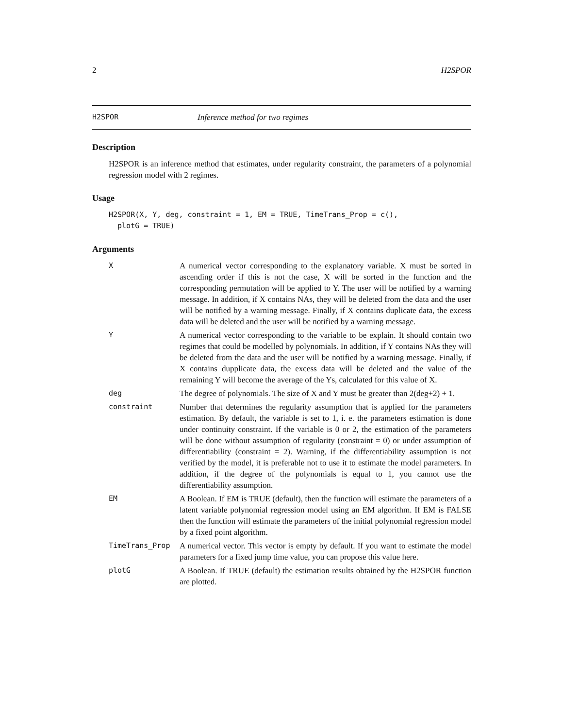2 H2SPOR
H2SPOR Inference method for two regimes
Description
H2SPOR is an inference method that estimates, under regularity constraint, the parameters of a polynomial regression model with 2 regimes.
Usage
H2SPOR(X, Y, deg, constraint = 1, EM = TRUE, TimeTrans_Prop = c(),
  plotG = TRUE)
Arguments
| X | A numerical vector corresponding to the explanatory variable. X must be sorted in ascending order if this is not the case, X will be sorted in the function and the corresponding permutation will be applied to Y. The user will be notified by a warning message. In addition, if X contains NAs, they will be deleted from the data and the user will be notified by a warning message. Finally, if X contains duplicate data, the excess data will be deleted and the user will be notified by a warning message. |
| Y | A numerical vector corresponding to the variable to be explain. It should contain two regimes that could be modelled by polynomials. In addition, if Y contains NAs they will be deleted from the data and the user will be notified by a warning message. Finally, if X contains dupplicate data, the excess data will be deleted and the value of the remaining Y will become the average of the Ys, calculated for this value of X. |
| deg | The degree of polynomials. The size of X and Y must be greater than 2(deg+2) + 1. |
| constraint | Number that determines the regularity assumption that is applied for the parameters estimation. By default, the variable is set to 1, i. e. the parameters estimation is done under continuity constraint. If the variable is 0 or 2, the estimation of the parameters will be done without assumption of regularity (constraint = 0) or under assumption of differentiability (constraint = 2). Warning, if the differentiability assumption is not verified by the model, it is preferable not to use it to estimate the model parameters. In addition, if the degree of the polynomials is equal to 1, you cannot use the differentiability assumption. |
| EM | A Boolean. If EM is TRUE (default), then the function will estimate the parameters of a latent variable polynomial regression model using an EM algorithm. If EM is FALSE then the function will estimate the parameters of the initial polynomial regression model by a fixed point algorithm. |
| TimeTrans_Prop | A numerical vector. This vector is empty by default. If you want to estimate the model parameters for a fixed jump time value, you can propose this value here. |
| plotG | A Boolean. If TRUE (default) the estimation results obtained by the H2SPOR function are plotted. |